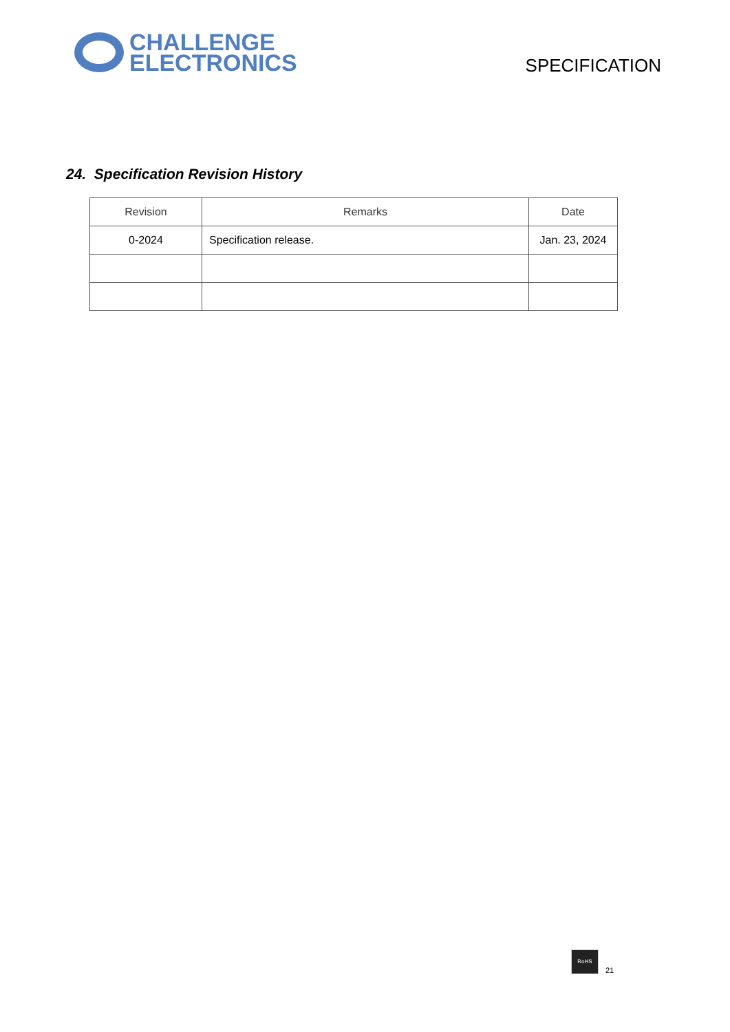CHALLENGE
ELECTRONICS
SPECIFICATION
24. Specification Revision History
| Revision | Remarks | Date |
| --- | --- | --- |
| 0-2024 | Specification release. | Jan. 23, 2024 |
RoHS
21